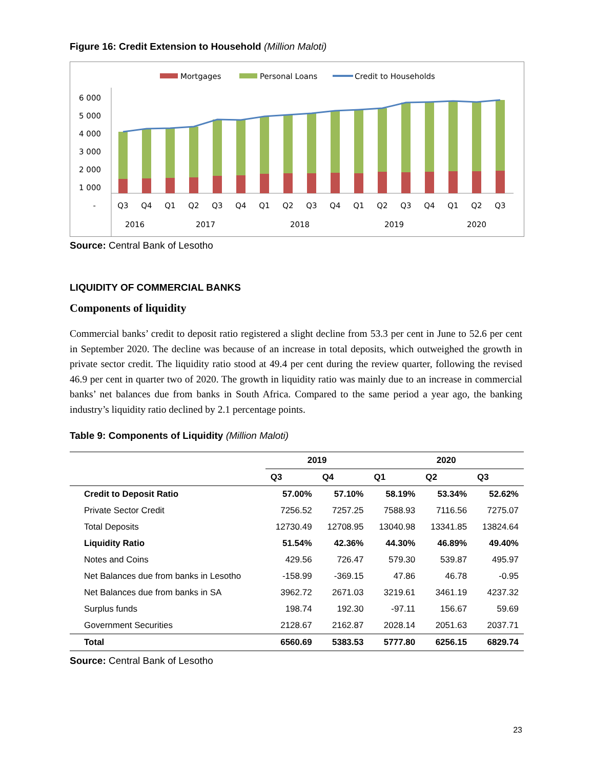Figure 16: Credit Extension to Household (Million Maloti)
Mortgages
Personal Loans
Credit to Households
6 000
5 000
4 000
3 000
2 000
1 000
-
Q3
Q4
Q1
Q2
Q3
Q4
Q1
Q2
Q3
Q4
Q1
Q2
Q3
Q4
Q1
Q2
Q3
2016
2017
2018
2019
2020
Source: Central Bank of Lesotho
LIQUIDITY OF COMMERCIAL BANKS
Components of liquidity
Commercial banks’ credit to deposit ratio registered a slight decline from 53.3 per cent in June to 52.6 per cent in September 2020. The decline was because of an increase in total deposits, which outweighed the growth in private sector credit. The liquidity ratio stood at 49.4 per cent during the review quarter, following the revised 46.9 per cent in quarter two of 2020. The growth in liquidity ratio was mainly due to an increase in commercial banks’ net balances due from banks in South Africa. Compared to the same period a year ago, the banking industry’s liquidity ratio declined by 2.1 percentage points.
Table 9: Components of Liquidity (Million Maloti)
| | 2019 | | 2020 | | |
| --- | --- | --- | --- | --- | --- |
| | Q3 | Q4 | Q1 | Q2 | Q3 |
| Credit to Deposit Ratio | 57.00% | 57.10% | 58.19% | 53.34% | 52.62% |
| Private Sector Credit | 7256.52 | 7257.25 | 7588.93 | 7116.56 | 7275.07 |
| Total Deposits | 12730.49 | 12708.95 | 13040.98 | 13341.85 | 13824.64 |
| Liquidity Ratio | 51.54% | 42.36% | 44.30% | 46.89% | 49.40% |
| Notes and Coins | 429.56 | 726.47 | 579.30 | 539.87 | 495.97 |
| Net Balances due from banks in Lesotho | -158.99 | -369.15 | 47.86 | 46.78 | -0.95 |
| Net Balances due from banks in SA | 3962.72 | 2671.03 | 3219.61 | 3461.19 | 4237.32 |
| Surplus funds | 198.74 | 192.30 | -97.11 | 156.67 | 59.69 |
| Government Securities | 2128.67 | 2162.87 | 2028.14 | 2051.63 | 2037.71 |
| Total | 6560.69 | 5383.53 | 5777.80 | 6256.15 | 6829.74 |
Source: Central Bank of Lesotho
23